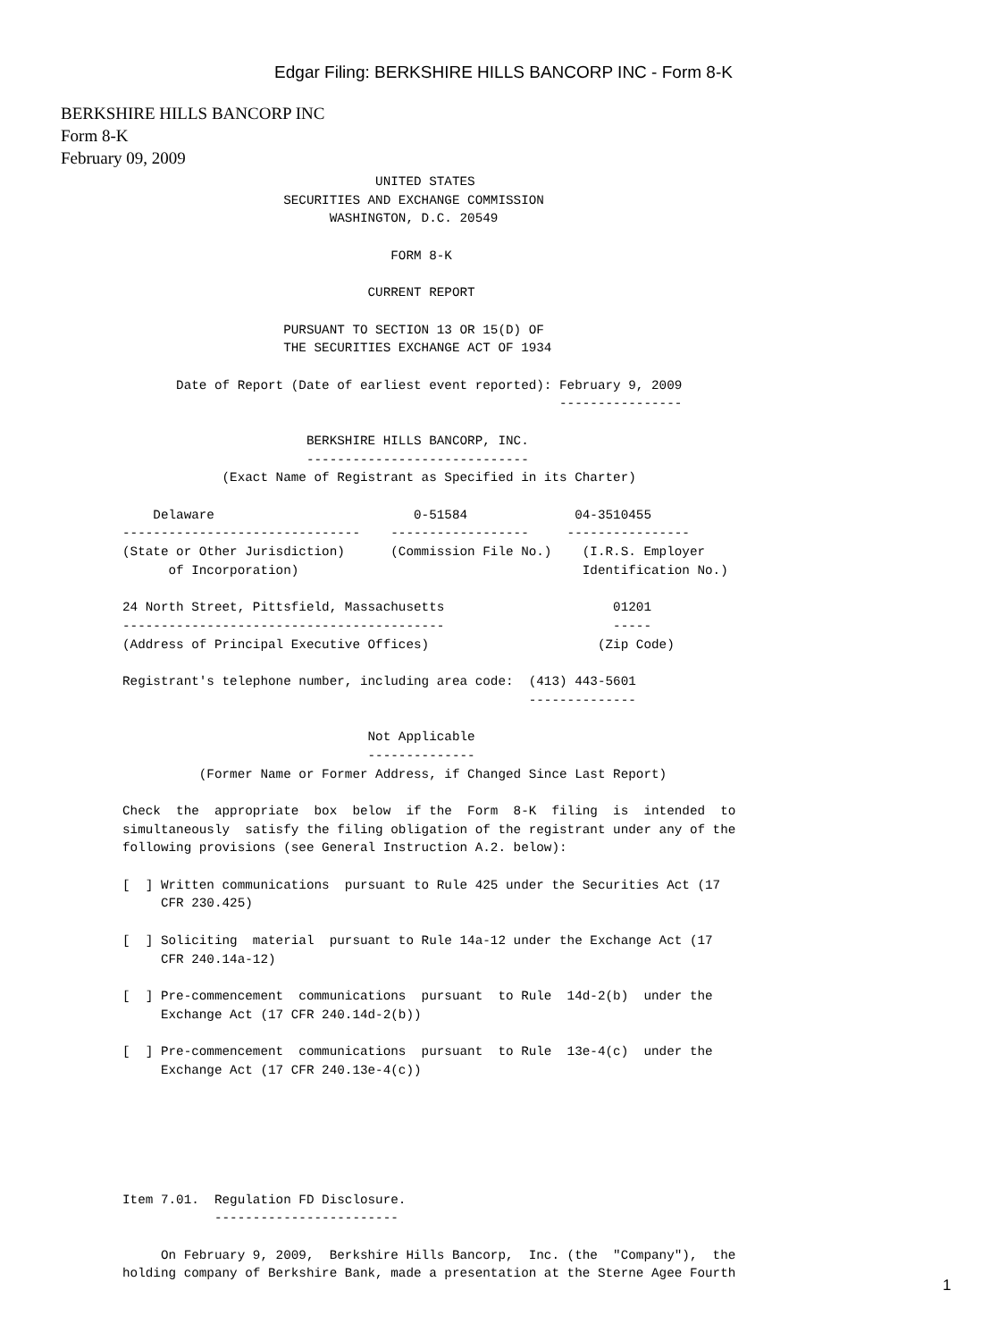Edgar Filing: BERKSHIRE HILLS BANCORP INC - Form 8-K
BERKSHIRE HILLS BANCORP INC
Form 8-K
February 09, 2009
                                 UNITED STATES
                     SECURITIES AND EXCHANGE COMMISSION
                           WASHINGTON, D.C. 20549

                                   FORM 8-K

                                CURRENT REPORT

                     PURSUANT TO SECTION 13 OR 15(D) OF
                     THE SECURITIES EXCHANGE ACT OF 1934

       Date of Report (Date of earliest event reported): February 9, 2009
                                                         ----------------

                        BERKSHIRE HILLS BANCORP, INC.
                        -----------------------------
             (Exact Name of Registrant as Specified in its Charter)

    Delaware                          0-51584              04-3510455
-------------------------------    ------------------     ----------------
(State or Other Jurisdiction)      (Commission File No.)    (I.R.S. Employer
      of Incorporation)                                     Identification No.)

24 North Street, Pittsfield, Massachusetts                      01201
------------------------------------------                      -----
(Address of Principal Executive Offices)                      (Zip Code)

Registrant's telephone number, including area code:  (413) 443-5601
                                                     --------------

                                Not Applicable
                                --------------
          (Former Name or Former Address, if Changed Since Last Report)

Check  the  appropriate  box  below  if the  Form  8-K  filing  is  intended  to
simultaneously  satisfy the filing obligation of the registrant under any of the
following provisions (see General Instruction A.2. below):

[  ] Written communications  pursuant to Rule 425 under the Securities Act (17
     CFR 230.425)

[  ] Soliciting  material  pursuant to Rule 14a-12 under the Exchange Act (17
     CFR 240.14a-12)

[  ] Pre-commencement  communications  pursuant  to Rule  14d-2(b)  under the
     Exchange Act (17 CFR 240.14d-2(b))

[  ] Pre-commencement  communications  pursuant  to Rule  13e-4(c)  under the
     Exchange Act (17 CFR 240.13e-4(c))






Item 7.01.  Regulation FD Disclosure.
            ------------------------

     On February 9, 2009,  Berkshire Hills Bancorp,  Inc. (the  "Company"),  the
holding company of Berkshire Bank, made a presentation at the Sterne Agee Fourth
1